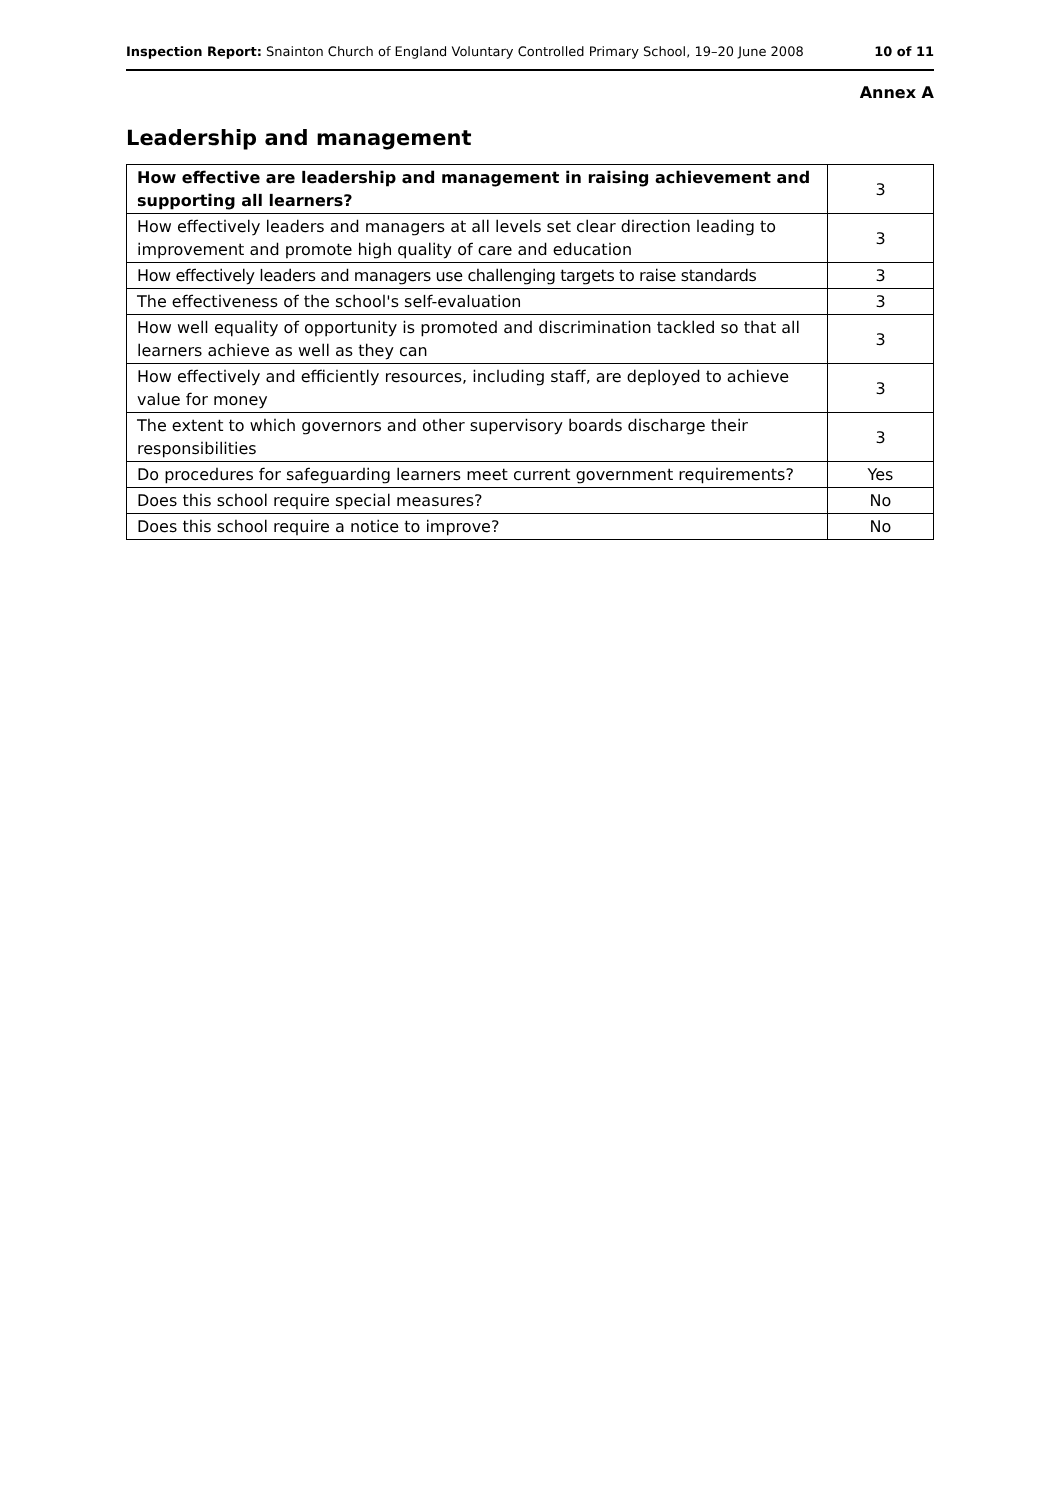Inspection Report: Snainton Church of England Voluntary Controlled Primary School, 19–20 June 2008 10 of 11
Annex A
Leadership and management
| How effective are leadership and management in raising achievement and supporting all learners? | 3 |
| How effectively leaders and managers at all levels set clear direction leading to improvement and promote high quality of care and education | 3 |
| How effectively leaders and managers use challenging targets to raise standards | 3 |
| The effectiveness of the school's self-evaluation | 3 |
| How well equality of opportunity is promoted and discrimination tackled so that all learners achieve as well as they can | 3 |
| How effectively and efficiently resources, including staff, are deployed to achieve value for money | 3 |
| The extent to which governors and other supervisory boards discharge their responsibilities | 3 |
| Do procedures for safeguarding learners meet current government requirements? | Yes |
| Does this school require special measures? | No |
| Does this school require a notice to improve? | No |